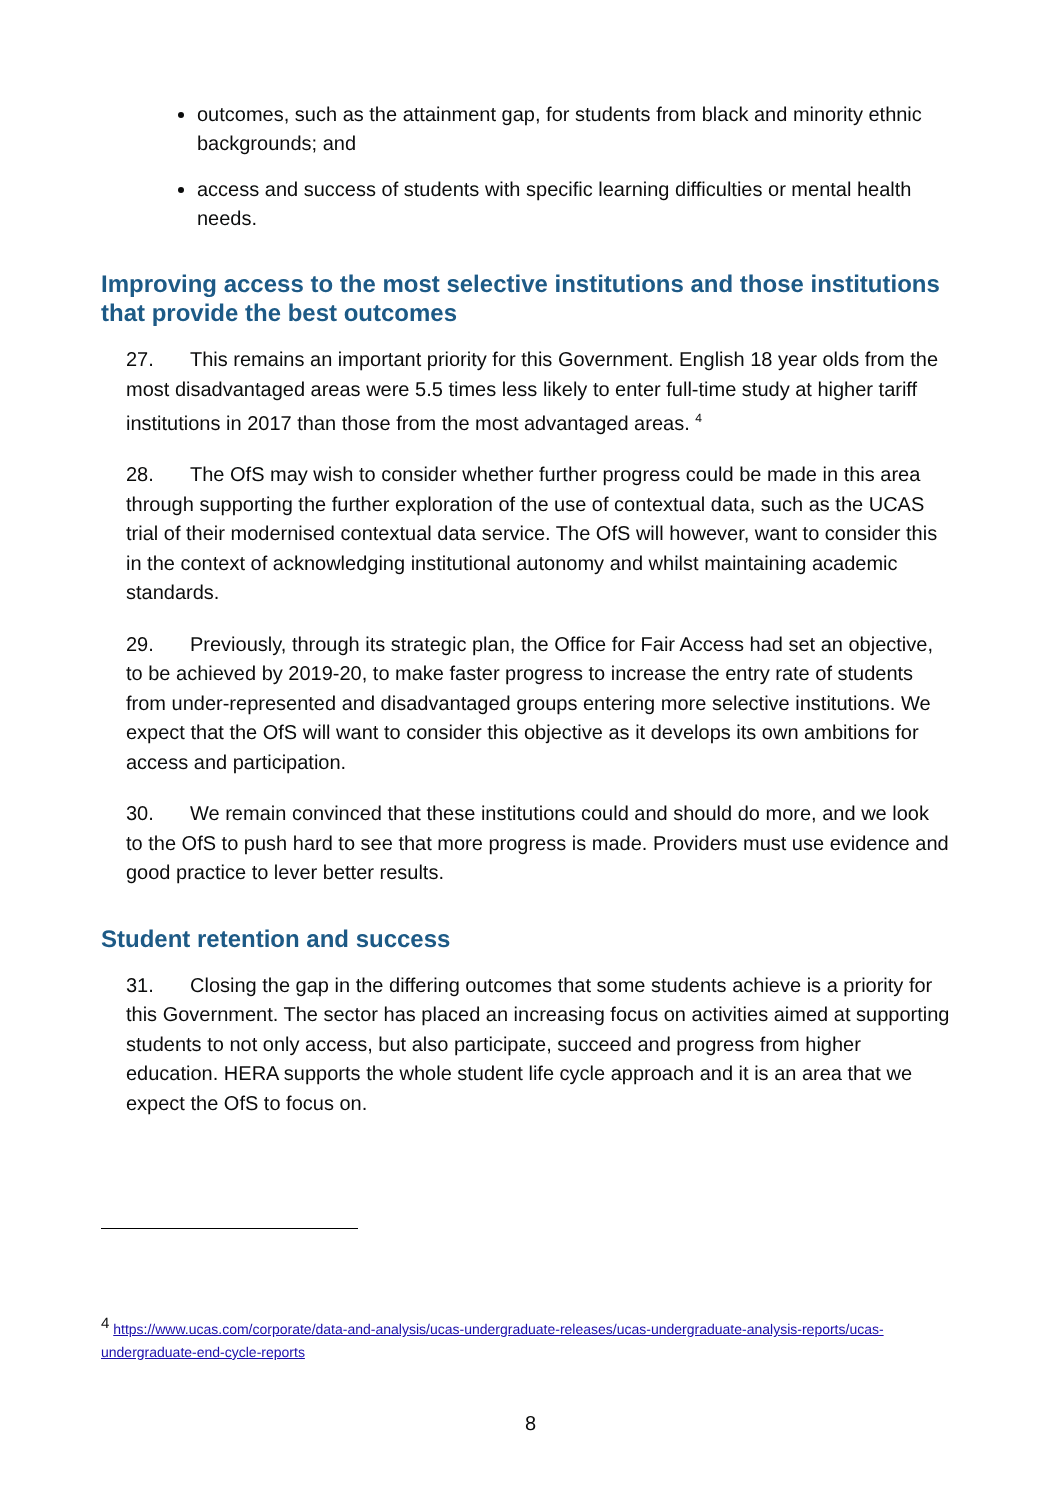outcomes, such as the attainment gap, for students from black and minority ethnic backgrounds; and
access and success of students with specific learning difficulties or mental health needs.
Improving access to the most selective institutions and those institutions that provide the best outcomes
27. This remains an important priority for this Government. English 18 year olds from the most disadvantaged areas were 5.5 times less likely to enter full-time study at higher tariff institutions in 2017 than those from the most advantaged areas. <sup>4</sup>
28. The OfS may wish to consider whether further progress could be made in this area through supporting the further exploration of the use of contextual data, such as the UCAS trial of their modernised contextual data service. The OfS will however, want to consider this in the context of acknowledging institutional autonomy and whilst maintaining academic standards.
29. Previously, through its strategic plan, the Office for Fair Access had set an objective, to be achieved by 2019-20, to make faster progress to increase the entry rate of students from under-represented and disadvantaged groups entering more selective institutions. We expect that the OfS will want to consider this objective as it develops its own ambitions for access and participation.
30. We remain convinced that these institutions could and should do more, and we look to the OfS to push hard to see that more progress is made. Providers must use evidence and good practice to lever better results.
Student retention and success
31. Closing the gap in the differing outcomes that some students achieve is a priority for this Government. The sector has placed an increasing focus on activities aimed at supporting students to not only access, but also participate, succeed and progress from higher education. HERA supports the whole student life cycle approach and it is an area that we expect the OfS to focus on.
<sup>4</sup> https://www.ucas.com/corporate/data-and-analysis/ucas-undergraduate-releases/ucas-undergraduate-analysis-reports/ucas-undergraduate-end-cycle-reports
8